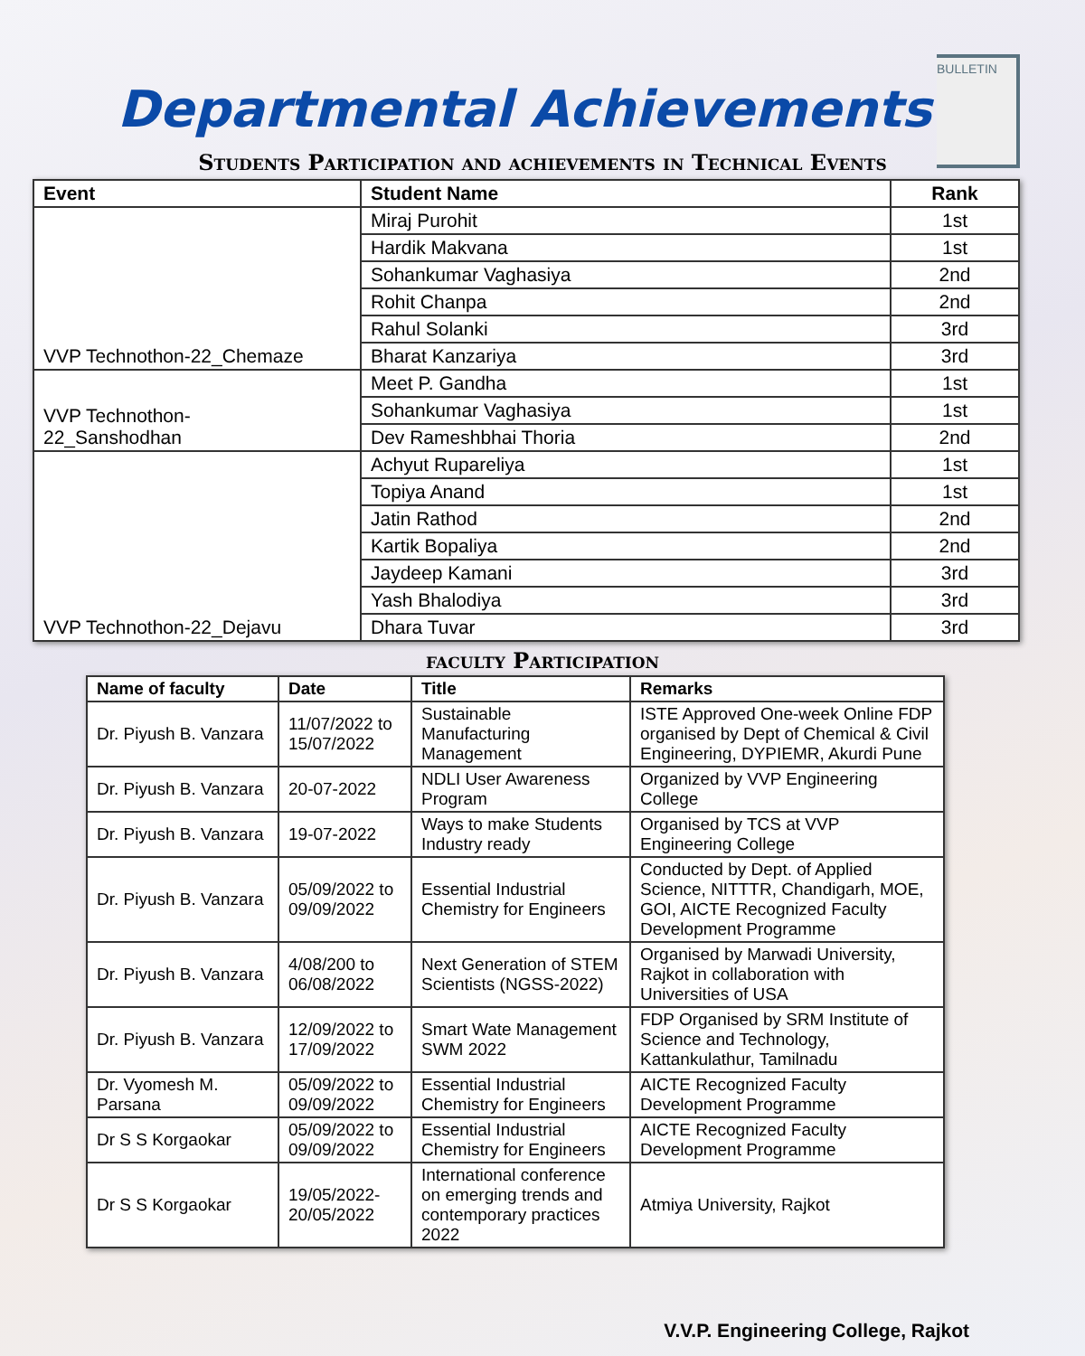BULLETIN
Departmental Achievements
Students Participation and achievements in Technical Events
| Event | Student Name | Rank |
| --- | --- | --- |
| VVP Technothon-22_Chemaze | Miraj Purohit | 1st |
| | Hardik Makvana | 1st |
| | Sohankumar Vaghasiya | 2nd |
| | Rohit Chanpa | 2nd |
| | Rahul Solanki | 3rd |
| | Bharat Kanzariya | 3rd |
| VVP Technothon- 22_Sanshodhan | Meet P. Gandha | 1st |
| | Sohankumar Vaghasiya | 1st |
| | Dev Rameshbhai Thoria | 2nd |
| VVP Technothon-22_Dejavu | Achyut Rupareliya | 1st |
| | Topiya Anand | 1st |
| | Jatin Rathod | 2nd |
| | Kartik Bopaliya | 2nd |
| | Jaydeep Kamani | 3rd |
| | Yash Bhalodiya | 3rd |
| | Dhara Tuvar | 3rd |
faculty Participation
| Name of faculty | Date | Title | Remarks |
| --- | --- | --- | --- |
| Dr. Piyush B. Vanzara | 11/07/2022 to 15/07/2022 | Sustainable Manufacturing Management | ISTE Approved One-week Online FDP organised by Dept of Chemical & Civil Engineering, DYPIEMR, Akurdi Pune |
| Dr. Piyush B. Vanzara | 20-07-2022 | NDLI User Awareness Program | Organized by VVP Engineering College |
| Dr. Piyush B. Vanzara | 19-07-2022 | Ways to make Students Industry ready | Organised by TCS at VVP Engineering College |
| Dr. Piyush B. Vanzara | 05/09/2022 to 09/09/2022 | Essential Industrial Chemistry for Engineers | Conducted by Dept. of Applied Science, NITTTR, Chandigarh, MOE, GOI, AICTE Recognized Faculty Development Programme |
| Dr. Piyush B. Vanzara | 4/08/200 to 06/08/2022 | Next Generation of STEM Scientists (NGSS-2022) | Organised by Marwadi University, Rajkot in collaboration with Universities of USA |
| Dr. Piyush B. Vanzara | 12/09/2022 to 17/09/2022 | Smart Wate Management SWM 2022 | FDP Organised by SRM Institute of Science and Technology, Kattankulathur, Tamilnadu |
| Dr. Vyomesh M. Parsana | 05/09/2022 to 09/09/2022 | Essential Industrial Chemistry for Engineers | AICTE Recognized Faculty Development Programme |
| Dr S S Korgaokar | 05/09/2022 to 09/09/2022 | Essential Industrial Chemistry for Engineers | AICTE Recognized Faculty Development Programme |
| Dr S S Korgaokar | 19/05/2022-20/05/2022 | International conference on emerging trends and contemporary practices 2022 | Atmiya University, Rajkot |
V.V.P. Engineering College, Rajkot